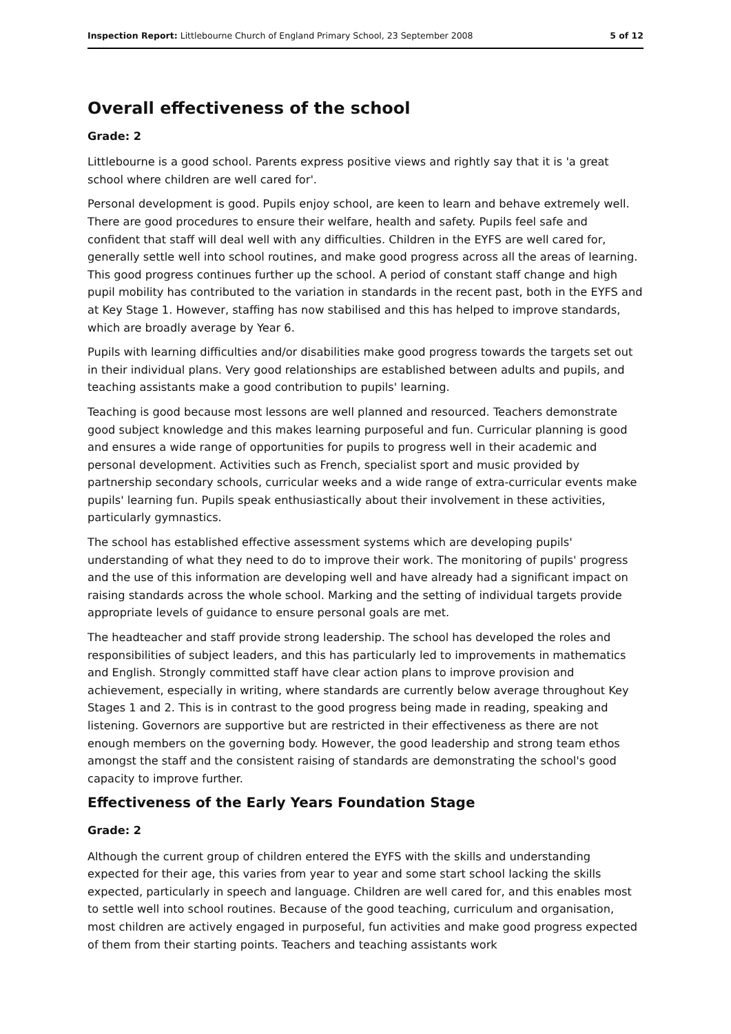Inspection Report: Littlebourne Church of England Primary School, 23 September 2008 5 of 12
Overall effectiveness of the school
Grade: 2
Littlebourne is a good school. Parents express positive views and rightly say that it is 'a great school where children are well cared for'.
Personal development is good. Pupils enjoy school, are keen to learn and behave extremely well. There are good procedures to ensure their welfare, health and safety. Pupils feel safe and confident that staff will deal well with any difficulties. Children in the EYFS are well cared for, generally settle well into school routines, and make good progress across all the areas of learning. This good progress continues further up the school. A period of constant staff change and high pupil mobility has contributed to the variation in standards in the recent past, both in the EYFS and at Key Stage 1. However, staffing has now stabilised and this has helped to improve standards, which are broadly average by Year 6.
Pupils with learning difficulties and/or disabilities make good progress towards the targets set out in their individual plans. Very good relationships are established between adults and pupils, and teaching assistants make a good contribution to pupils' learning.
Teaching is good because most lessons are well planned and resourced. Teachers demonstrate good subject knowledge and this makes learning purposeful and fun. Curricular planning is good and ensures a wide range of opportunities for pupils to progress well in their academic and personal development. Activities such as French, specialist sport and music provided by partnership secondary schools, curricular weeks and a wide range of extra-curricular events make pupils' learning fun. Pupils speak enthusiastically about their involvement in these activities, particularly gymnastics.
The school has established effective assessment systems which are developing pupils' understanding of what they need to do to improve their work. The monitoring of pupils' progress and the use of this information are developing well and have already had a significant impact on raising standards across the whole school. Marking and the setting of individual targets provide appropriate levels of guidance to ensure personal goals are met.
The headteacher and staff provide strong leadership. The school has developed the roles and responsibilities of subject leaders, and this has particularly led to improvements in mathematics and English. Strongly committed staff have clear action plans to improve provision and achievement, especially in writing, where standards are currently below average throughout Key Stages 1 and 2. This is in contrast to the good progress being made in reading, speaking and listening. Governors are supportive but are restricted in their effectiveness as there are not enough members on the governing body. However, the good leadership and strong team ethos amongst the staff and the consistent raising of standards are demonstrating the school's good capacity to improve further.
Effectiveness of the Early Years Foundation Stage
Grade: 2
Although the current group of children entered the EYFS with the skills and understanding expected for their age, this varies from year to year and some start school lacking the skills expected, particularly in speech and language. Children are well cared for, and this enables most to settle well into school routines. Because of the good teaching, curriculum and organisation, most children are actively engaged in purposeful, fun activities and make good progress expected of them from their starting points. Teachers and teaching assistants work